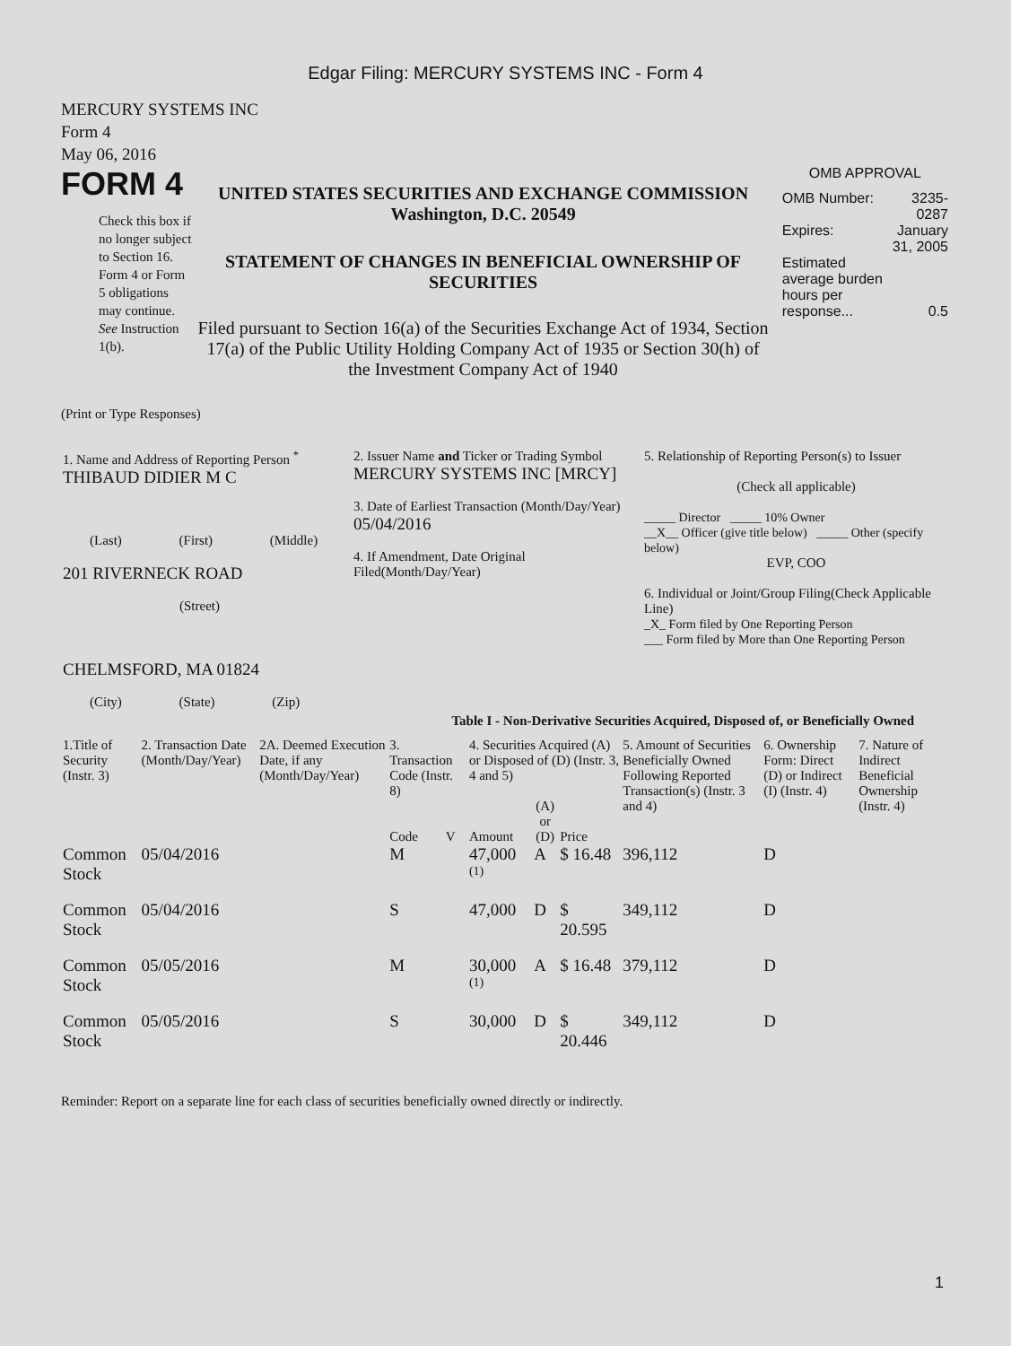Edgar Filing: MERCURY SYSTEMS INC - Form 4
MERCURY SYSTEMS INC
Form 4
May 06, 2016
FORM 4
Check this box if no longer subject to Section 16. Form 4 or Form 5 obligations may continue. See Instruction 1(b).
UNITED STATES SECURITIES AND EXCHANGE COMMISSION
Washington, D.C. 20549
STATEMENT OF CHANGES IN BENEFICIAL OWNERSHIP OF SECURITIES
Filed pursuant to Section 16(a) of the Securities Exchange Act of 1934, Section 17(a) of the Public Utility Holding Company Act of 1935 or Section 30(h) of the Investment Company Act of 1940
OMB APPROVAL
| OMB Number: | 3235-0287 |
| Expires: | January 31, 2005 |
| Estimated average burden hours per response... | 0.5 |
(Print or Type Responses)
| 1. Name and Address of Reporting Person <sup>*</sup> THIBAUD DIDIER M C (Last) (First) (Middle) 201 RIVERNECK ROAD (Street) CHELMSFORD, MA 01824 (City) (State) (Zip) | 2. Issuer Name and Ticker or Trading Symbol MERCURY SYSTEMS INC [MRCY] 3. Date of Earliest Transaction (Month/Day/Year) 05/04/2016 4. If Amendment, Date Original Filed(Month/Day/Year) | 5. Relationship of Reporting Person(s) to Issuer (Check all applicable) _____ Director _____ 10% Owner __X__ Officer (give title below) _____ Other (specify below) EVP, COO 6. Individual or Joint/Group Filing(Check Applicable Line) _X_ Form filed by One Reporting Person ___ Form filed by More than One Reporting Person |
Table I - Non-Derivative Securities Acquired, Disposed of, or Beneficially Owned
| 1.Title of Security (Instr. 3) | 2. Transaction Date (Month/Day/Year) | 2A. Deemed Execution Date, if any (Month/Day/Year) | 3. Transaction Code (Instr. 8) | | 4. Securities Acquired (A) or Disposed of (D) (Instr. 3, 4 and 5) | | | 5. Amount of Securities Beneficially Owned Following Reported Transaction(s) (Instr. 3 and 4) | 6. Ownership Form: Direct (D) or Indirect (I) (Instr. 4) | 7. Nature of Indirect Beneficial Ownership (Instr. 4) |
| --- | --- | --- | --- | --- | --- | --- | --- | --- | --- | --- |
| | | | Code | V | Amount | (A) or (D) | Price | | | |
| Common Stock | 05/04/2016 | | M | | 47,000 <sup>(1)</sup> | A | $ 16.48 | 396,112 | D | |
| Common Stock | 05/04/2016 | | S | | 47,000 | D | $ 20.595 | 349,112 | D | |
| Common Stock | 05/05/2016 | | M | | 30,000 <sup>(1)</sup> | A | $ 16.48 | 379,112 | D | |
| Common Stock | 05/05/2016 | | S | | 30,000 | D | $ 20.446 | 349,112 | D | |
Reminder: Report on a separate line for each class of securities beneficially owned directly or indirectly.
1